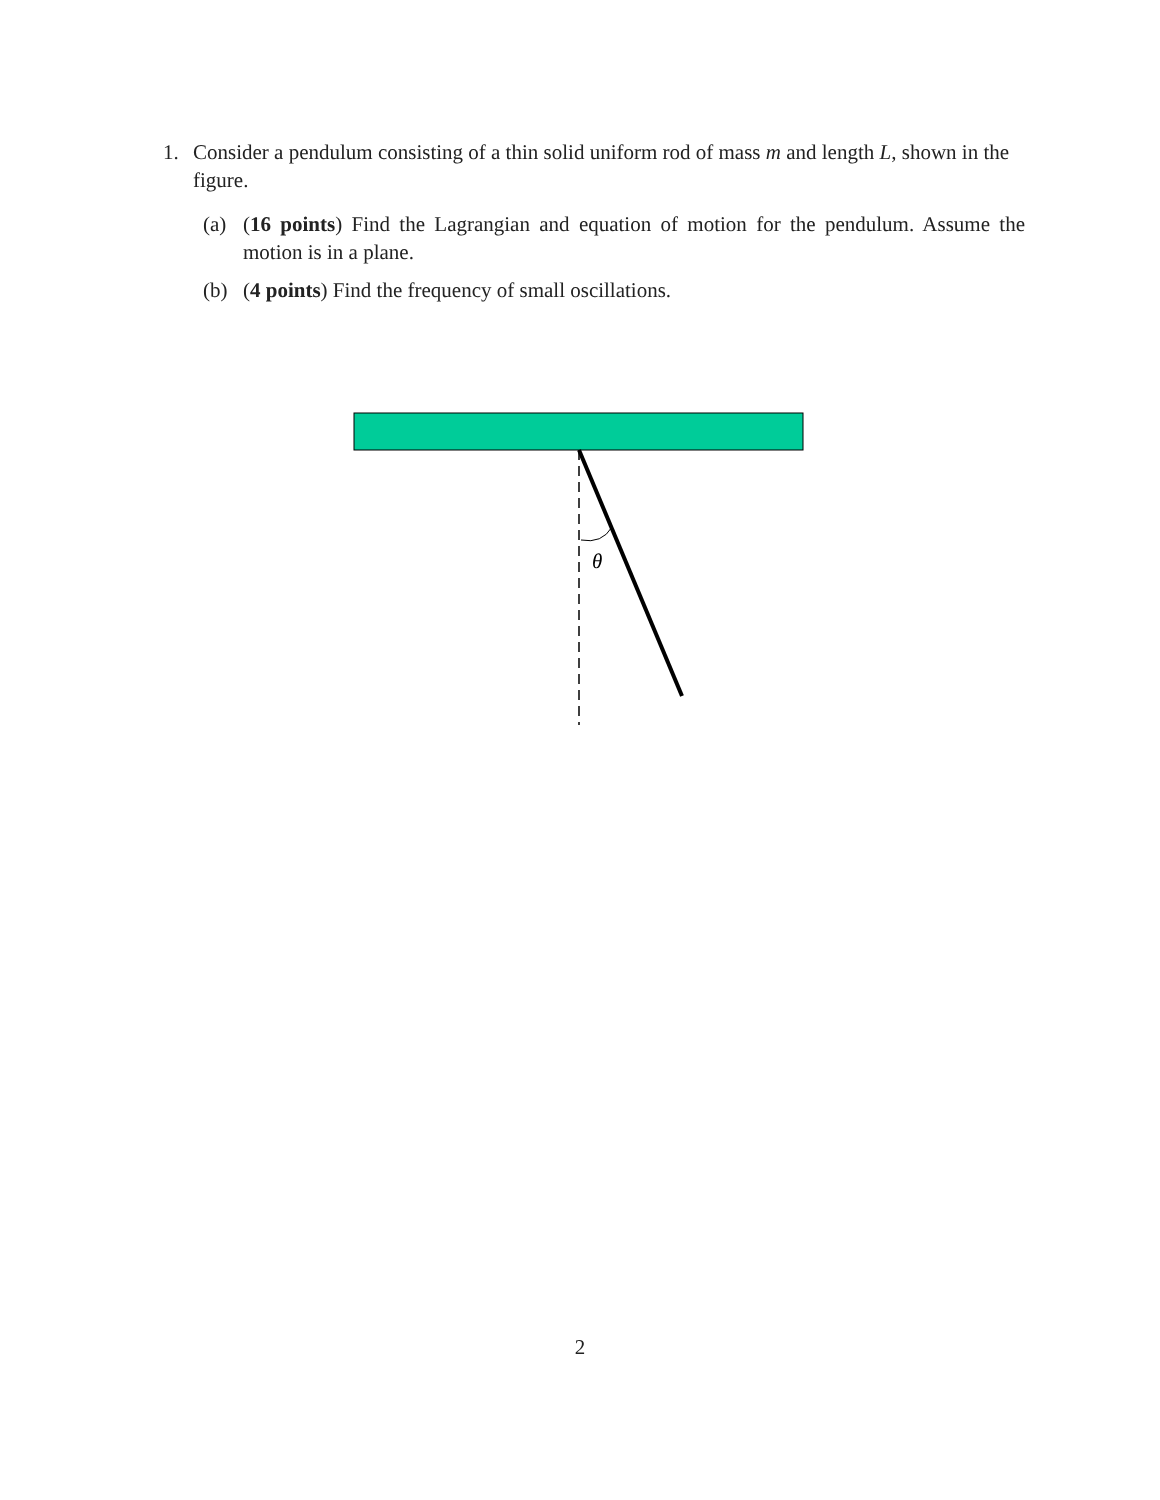1. Consider a pendulum consisting of a thin solid uniform rod of mass m and length L, shown in the figure.
(a) (16 points) Find the Lagrangian and equation of motion for the pendulum. Assume the motion is in a plane.
(b) (4 points) Find the frequency of small oscillations.
θ
2